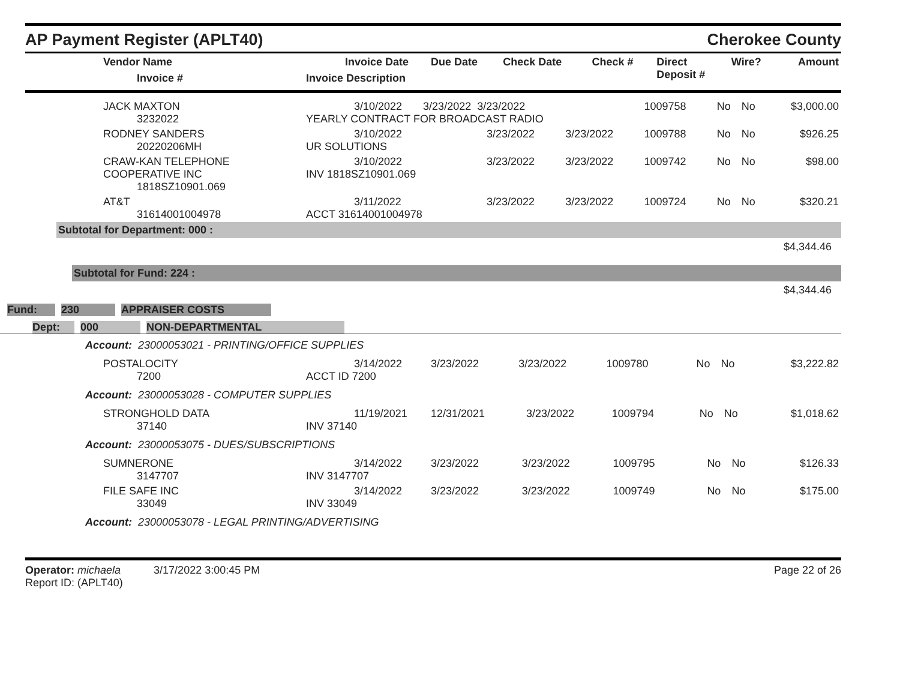AP Payment Register (APLT40) Cherokee County
| Vendor Name Invoice # | Invoice Date Invoice Description | Due Date | Check Date | Check # | Direct Deposit # | Wire? | Amount |
| --- | --- | --- | --- | --- | --- | --- | --- |
| JACK MAXTON 3232022 | 3/10/2022 3/23/2022 3/23/2022 YEARLY CONTRACT FOR BROADCAST RADIO | | | 1009758 | No | No | $3,000.00 |
| RODNEY SANDERS 20220206MH | 3/10/2022 UR SOLUTIONS | 3/23/2022 | 3/23/2022 | 1009788 | No | No | $926.25 |
| CRAW-KAN TELEPHONE COOPERATIVE INC 1818SZ10901.069 | 3/10/2022 INV 1818SZ10901.069 | 3/23/2022 | 3/23/2022 | 1009742 | No | No | $98.00 |
| AT&T 31614001004978 | 3/11/2022 ACCT 31614001004978 | 3/23/2022 | 3/23/2022 | 1009724 | No | No | $320.21 |
Subtotal for Department: 000 :
$4,344.46
Subtotal for Fund: 224 :
$4,344.46
Fund: 230 APPRAISER COSTS
Dept: 000 NON-DEPARTMENTAL
Account: 23000053021 - PRINTING/OFFICE SUPPLIES
| POSTALOCITY 7200 | 3/14/2022 ACCT ID 7200 | 3/23/2022 | 3/23/2022 | 1009780 | No | No | $3,222.82 |
Account: 23000053028 - COMPUTER SUPPLIES
| STRONGHOLD DATA 37140 | 11/19/2021 INV 37140 | 12/31/2021 | 3/23/2022 | 1009794 | No | No | $1,018.62 |
Account: 23000053075 - DUES/SUBSCRIPTIONS
| SUMNERONE 3147707 | 3/14/2022 INV 3147707 | 3/23/2022 | 3/23/2022 | 1009795 | No | No | $126.33 |
| FILE SAFE INC 33049 | 3/14/2022 INV 33049 | 3/23/2022 | 3/23/2022 | 1009749 | No | No | $175.00 |
Account: 23000053078 - LEGAL PRINTING/ADVERTISING
Operator: michaela 3/17/2022 3:00:45 PM
Report ID: (APLT40)
Page 22 of 26